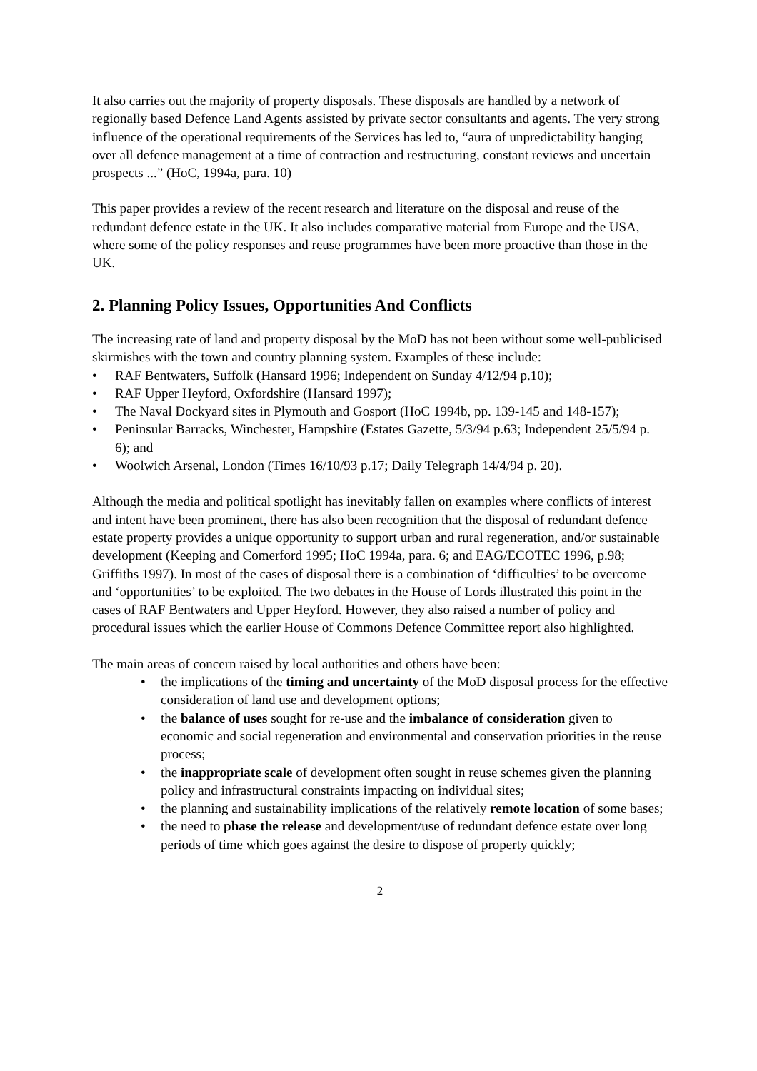It also carries out the majority of property disposals. These disposals are handled by a network of regionally based Defence Land Agents assisted by private sector consultants and agents. The very strong influence of the operational requirements of the Services has led to, “aura of unpredictability hanging over all defence management at a time of contraction and restructuring, constant reviews and uncertain prospects ...” (HoC, 1994a, para. 10)
This paper provides a review of the recent research and literature on the disposal and reuse of the redundant defence estate in the UK. It also includes comparative material from Europe and the USA, where some of the policy responses and reuse programmes have been more proactive than those in the UK.
2. Planning Policy Issues, Opportunities And Conflicts
The increasing rate of land and property disposal by the MoD has not been without some well-publicised skirmishes with the town and country planning system. Examples of these include:
• RAF Bentwaters, Suffolk (Hansard 1996; Independent on Sunday 4/12/94 p.10);
• RAF Upper Heyford, Oxfordshire (Hansard 1997);
• The Naval Dockyard sites in Plymouth and Gosport (HoC 1994b, pp. 139-145 and 148-157);
• Peninsular Barracks, Winchester, Hampshire (Estates Gazette, 5/3/94 p.63; Independent 25/5/94 p. 6); and
• Woolwich Arsenal, London (Times 16/10/93 p.17; Daily Telegraph 14/4/94 p. 20).
Although the media and political spotlight has inevitably fallen on examples where conflicts of interest and intent have been prominent, there has also been recognition that the disposal of redundant defence estate property provides a unique opportunity to support urban and rural regeneration, and/or sustainable development (Keeping and Comerford 1995; HoC 1994a, para. 6; and EAG/ECOTEC 1996, p.98; Griffiths 1997). In most of the cases of disposal there is a combination of ‘difficulties’ to be overcome and ‘opportunities’ to be exploited. The two debates in the House of Lords illustrated this point in the cases of RAF Bentwaters and Upper Heyford. However, they also raised a number of policy and procedural issues which the earlier House of Commons Defence Committee report also highlighted.
The main areas of concern raised by local authorities and others have been:
• the implications of the timing and uncertainty of the MoD disposal process for the effective consideration of land use and development options;
• the balance of uses sought for re-use and the imbalance of consideration given to economic and social regeneration and environmental and conservation priorities in the reuse process;
• the inappropriate scale of development often sought in reuse schemes given the planning policy and infrastructural constraints impacting on individual sites;
• the planning and sustainability implications of the relatively remote location of some bases;
• the need to phase the release and development/use of redundant defence estate over long periods of time which goes against the desire to dispose of property quickly;
2